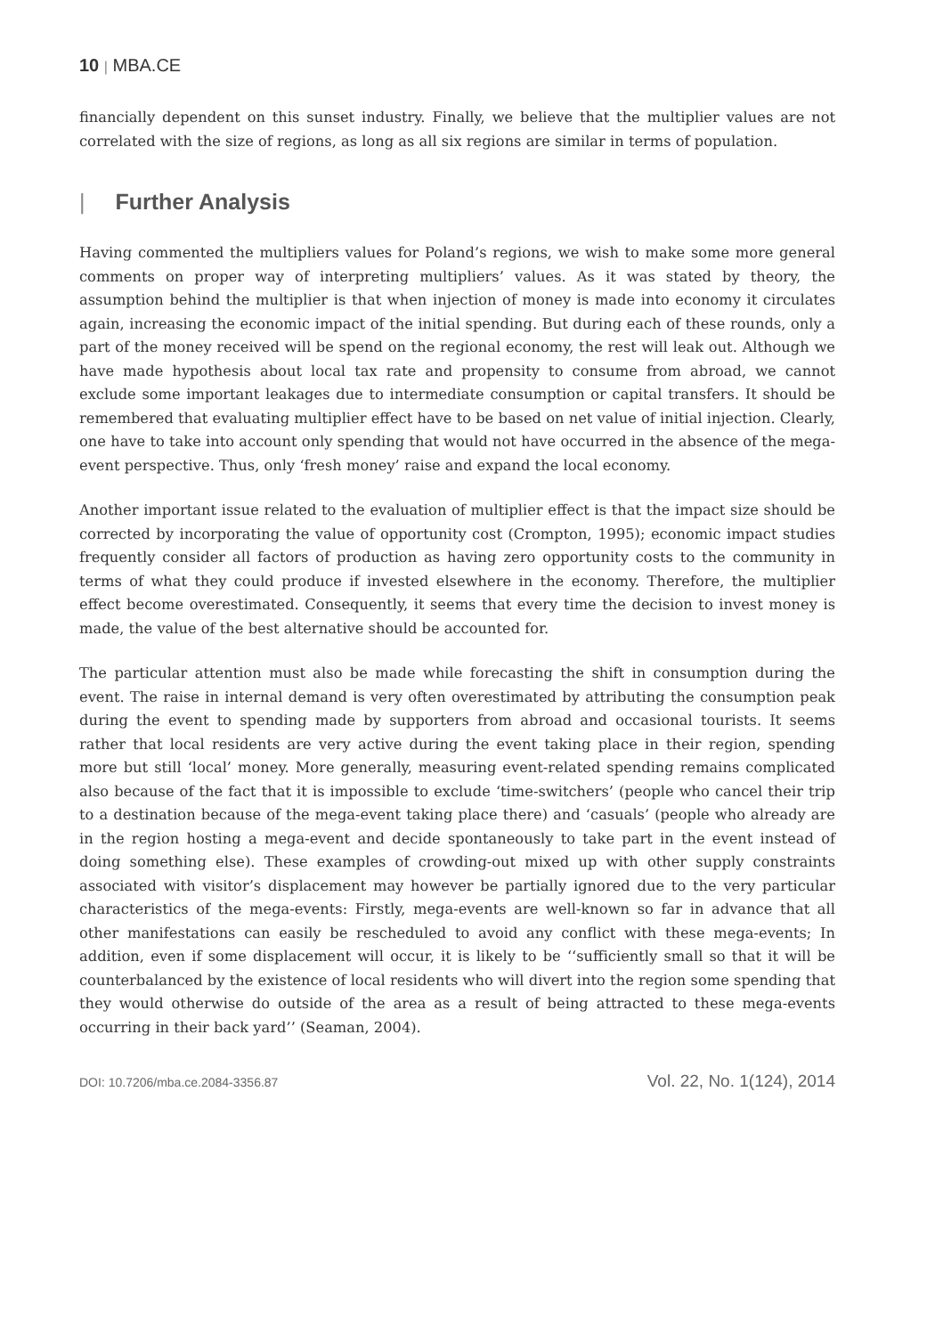10 | MBA.CE
financially dependent on this sunset industry. Finally, we believe that the multiplier values are not correlated with the size of regions, as long as all six regions are similar in terms of population.
| Further Analysis
Having commented the multipliers values for Poland’s regions, we wish to make some more general comments on proper way of interpreting multipliers’ values. As it was stated by theory, the assumption behind the multiplier is that when injection of money is made into economy it circulates again, increasing the economic impact of the initial spending. But during each of these rounds, only a part of the money received will be spend on the regional economy, the rest will leak out. Although we have made hypothesis about local tax rate and propensity to consume from abroad, we cannot exclude some important leakages due to intermediate consumption or capital transfers. It should be remembered that evaluating multiplier effect have to be based on net value of initial injection. Clearly, one have to take into account only spending that would not have occurred in the absence of the mega-event perspective. Thus, only ‘fresh money’ raise and expand the local economy.
Another important issue related to the evaluation of multiplier effect is that the impact size should be corrected by incorporating the value of opportunity cost (Crompton, 1995); economic impact studies frequently consider all factors of production as having zero opportunity costs to the community in terms of what they could produce if invested elsewhere in the economy. Therefore, the multiplier effect become overestimated. Consequently, it seems that every time the decision to invest money is made, the value of the best alternative should be accounted for.
The particular attention must also be made while forecasting the shift in consumption during the event. The raise in internal demand is very often overestimated by attributing the consumption peak during the event to spending made by supporters from abroad and occasional tourists. It seems rather that local residents are very active during the event taking place in their region, spending more but still ‘local’ money. More generally, measuring event-related spending remains complicated also because of the fact that it is impossible to exclude ‘time-switchers’ (people who cancel their trip to a destination because of the mega-event taking place there) and ‘casuals’ (people who already are in the region hosting a mega-event and decide spontaneously to take part in the event instead of doing something else). These examples of crowding-out mixed up with other supply constraints associated with visitor’s displacement may however be partially ignored due to the very particular characteristics of the mega-events: Firstly, mega-events are well-known so far in advance that all other manifestations can easily be rescheduled to avoid any conflict with these mega-events; In addition, even if some displacement will occur, it is likely to be ‘‘sufficiently small so that it will be counterbalanced by the existence of local residents who will divert into the region some spending that they would otherwise do outside of the area as a result of being attracted to these mega-events occurring in their back yard’’ (Seaman, 2004).
DOI: 10.7206/mba.ce.2084-3356.87 Vol. 22, No. 1(124), 2014